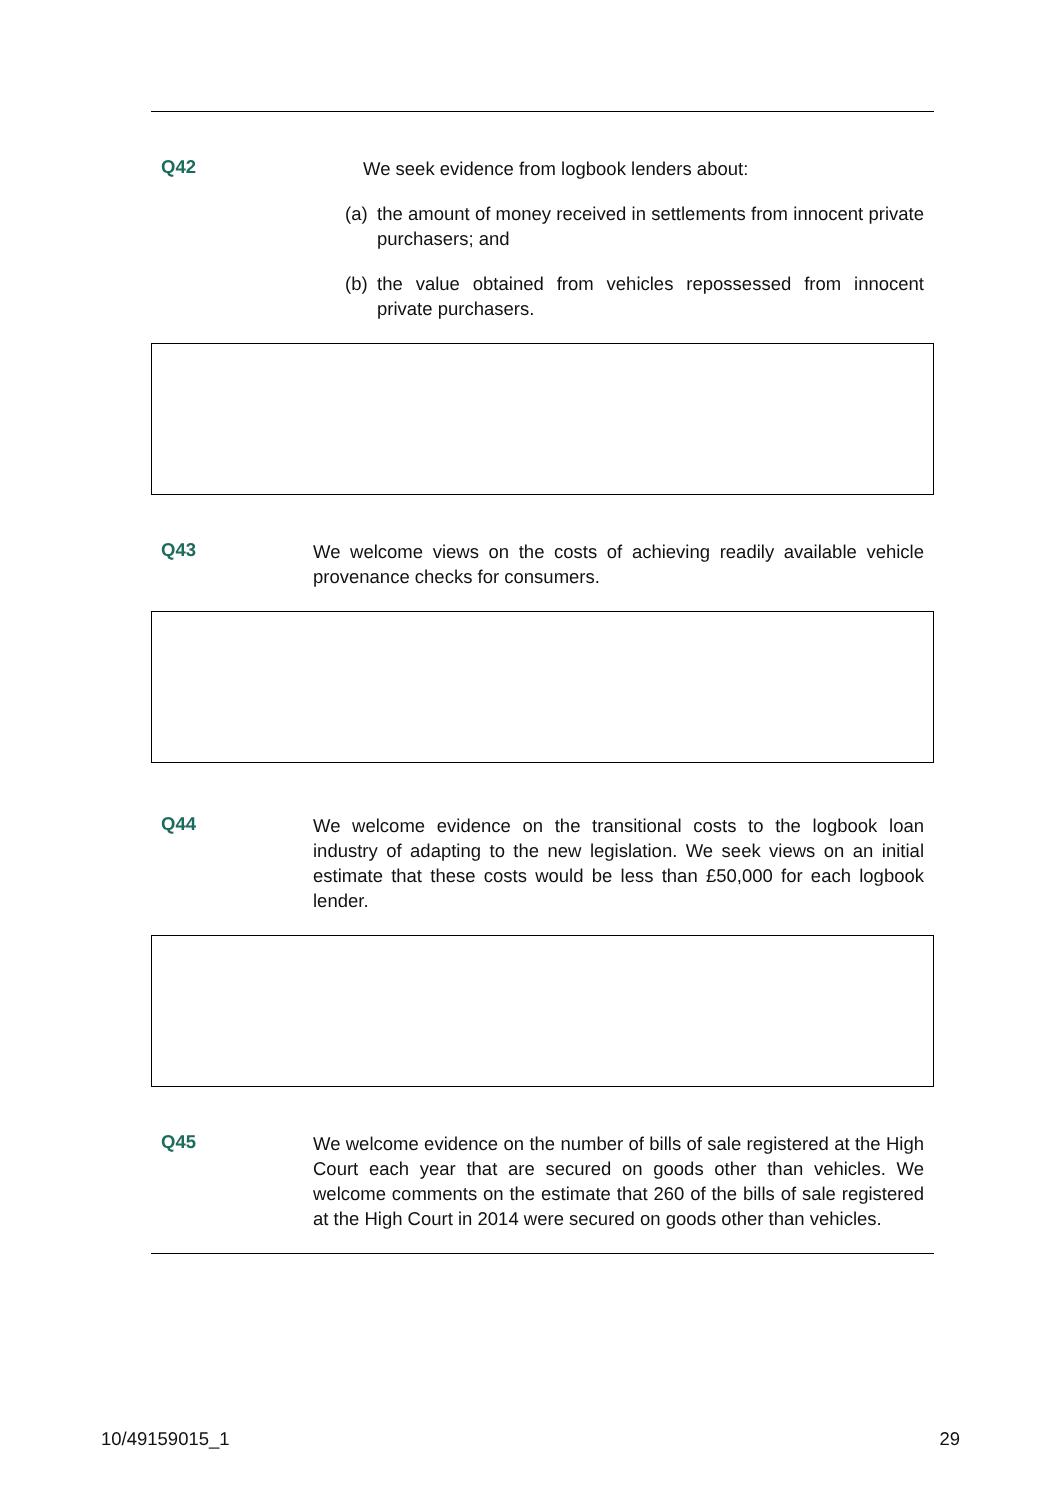Q42
We seek evidence from logbook lenders about:
(a)
the amount of money received in settlements from innocent private purchasers; and
(b)
the value obtained from vehicles repossessed from innocent private purchasers.
Q43
We welcome views on the costs of achieving readily available vehicle provenance checks for consumers.
Q44
We welcome evidence on the transitional costs to the logbook loan industry of adapting to the new legislation. We seek views on an initial estimate that these costs would be less than £50,000 for each logbook lender.
Q45
We welcome evidence on the number of bills of sale registered at the High Court each year that are secured on goods other than vehicles. We welcome comments on the estimate that 260 of the bills of sale registered at the High Court in 2014 were secured on goods other than vehicles.
10/49159015_1 29